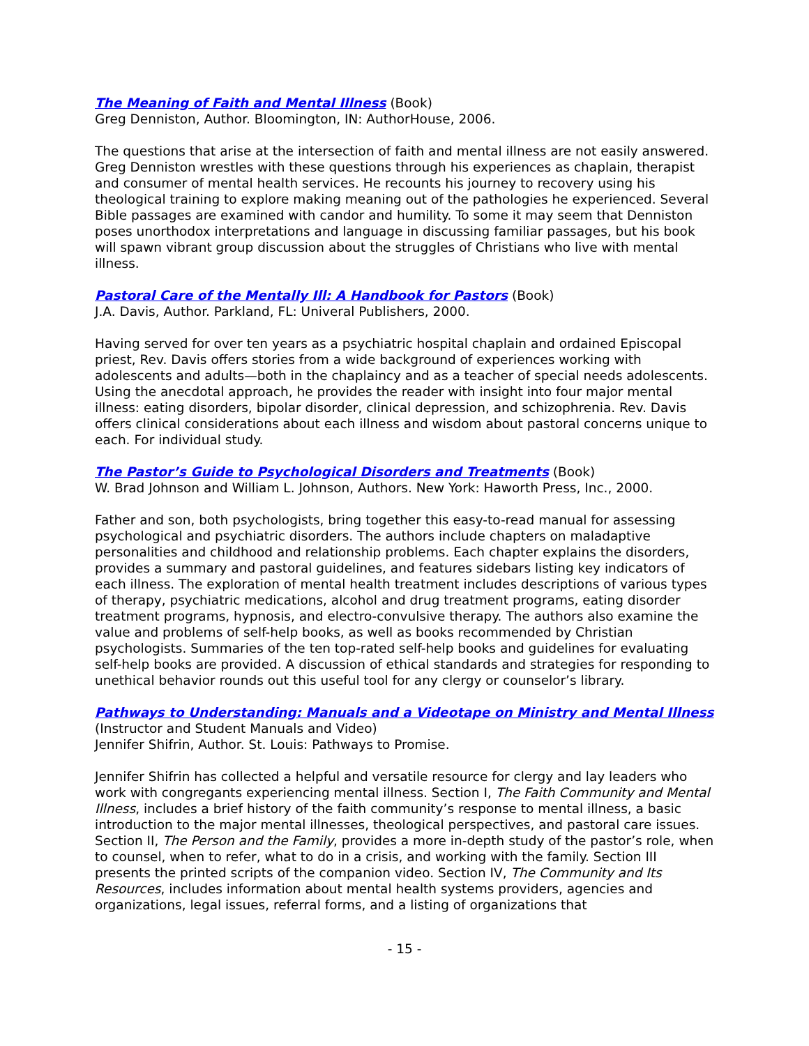The Meaning of Faith and Mental Illness (Book)
Greg Denniston, Author. Bloomington, IN: AuthorHouse, 2006.
The questions that arise at the intersection of faith and mental illness are not easily answered. Greg Denniston wrestles with these questions through his experiences as chaplain, therapist and consumer of mental health services. He recounts his journey to recovery using his theological training to explore making meaning out of the pathologies he experienced. Several Bible passages are examined with candor and humility. To some it may seem that Denniston poses unorthodox interpretations and language in discussing familiar passages, but his book will spawn vibrant group discussion about the struggles of Christians who live with mental illness.
Pastoral Care of the Mentally Ill: A Handbook for Pastors (Book)
J.A. Davis, Author. Parkland, FL: Univeral Publishers, 2000.
Having served for over ten years as a psychiatric hospital chaplain and ordained Episcopal priest, Rev. Davis offers stories from a wide background of experiences working with adolescents and adults—both in the chaplaincy and as a teacher of special needs adolescents. Using the anecdotal approach, he provides the reader with insight into four major mental illness: eating disorders, bipolar disorder, clinical depression, and schizophrenia. Rev. Davis offers clinical considerations about each illness and wisdom about pastoral concerns unique to each. For individual study.
The Pastor’s Guide to Psychological Disorders and Treatments (Book)
W. Brad Johnson and William L. Johnson, Authors. New York: Haworth Press, Inc., 2000.
Father and son, both psychologists, bring together this easy-to-read manual for assessing psychological and psychiatric disorders. The authors include chapters on maladaptive personalities and childhood and relationship problems. Each chapter explains the disorders, provides a summary and pastoral guidelines, and features sidebars listing key indicators of each illness. The exploration of mental health treatment includes descriptions of various types of therapy, psychiatric medications, alcohol and drug treatment programs, eating disorder treatment programs, hypnosis, and electro-convulsive therapy. The authors also examine the value and problems of self-help books, as well as books recommended by Christian psychologists. Summaries of the ten top-rated self-help books and guidelines for evaluating self-help books are provided. A discussion of ethical standards and strategies for responding to unethical behavior rounds out this useful tool for any clergy or counselor’s library.
Pathways to Understanding: Manuals and a Videotape on Ministry and Mental Illness (Instructor and Student Manuals and Video)
Jennifer Shifrin, Author. St. Louis: Pathways to Promise.
Jennifer Shifrin has collected a helpful and versatile resource for clergy and lay leaders who work with congregants experiencing mental illness. Section I, The Faith Community and Mental Illness, includes a brief history of the faith community’s response to mental illness, a basic introduction to the major mental illnesses, theological perspectives, and pastoral care issues. Section II, The Person and the Family, provides a more in-depth study of the pastor’s role, when to counsel, when to refer, what to do in a crisis, and working with the family. Section III presents the printed scripts of the companion video. Section IV, The Community and Its Resources, includes information about mental health systems providers, agencies and organizations, legal issues, referral forms, and a listing of organizations that
- 15 -